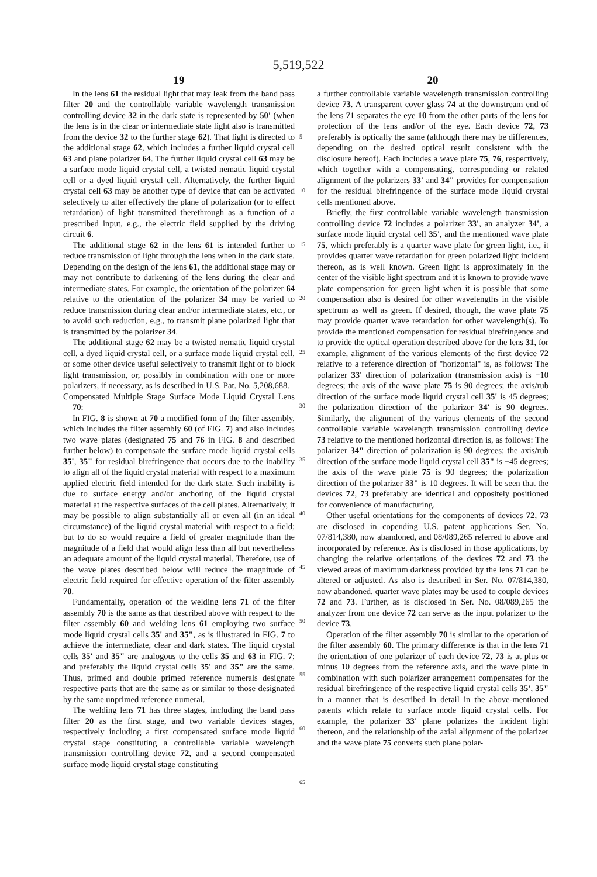5,519,522
19
In the lens 61 the residual light that may leak from the band pass filter 20 and the controllable variable wavelength transmission controlling device 32 in the dark state is represented by 50' (when the lens is in the clear or intermediate state light also is transmitted from the device 32 to the further stage 62). That light is directed to the additional stage 62, which includes a further liquid crystal cell 63 and plane polarizer 64. The further liquid crystal cell 63 may be a surface mode liquid crystal cell, a twisted nematic liquid crystal cell or a dyed liquid crystal cell. Alternatively, the further liquid crystal cell 63 may be another type of device that can be activated selectively to alter effectively the plane of polarization (or to effect retardation) of light transmitted therethrough as a function of a prescribed input, e.g., the electric field supplied by the driving circuit 6.
The additional stage 62 in the lens 61 is intended further to reduce transmission of light through the lens when in the dark state. Depending on the design of the lens 61, the additional stage may or may not contribute to darkening of the lens during the clear and intermediate states. For example, the orientation of the polarizer 64 relative to the orientation of the polarizer 34 may be varied to reduce transmission during clear and/or intermediate states, etc., or to avoid such reduction, e.g., to transmit plane polarized light that is transmitted by the polarizer 34.
The additional stage 62 may be a twisted nematic liquid crystal cell, a dyed liquid crystal cell, or a surface mode liquid crystal cell, or some other device useful selectively to transmit light or to block light transmission, or, possibly in combination with one or more polarizers, if necessary, as is described in U.S. Pat. No. 5,208,688.
Compensated Multiple Stage Surface Mode Liquid Crystal Lens 70:
In FIG. 8 is shown at 70 a modified form of the filter assembly, which includes the filter assembly 60 (of FIG. 7) and also includes two wave plates (designated 75 and 76 in FIG. 8 and described further below) to compensate the surface mode liquid crystal cells 35', 35" for residual birefringence that occurs due to the inability to align all of the liquid crystal material with respect to a maximum applied electric field intended for the dark state. Such inability is due to surface energy and/or anchoring of the liquid crystal material at the respective surfaces of the cell plates. Alternatively, it may be possible to align substantially all or even all (in an ideal circumstance) of the liquid crystal material with respect to a field; but to do so would require a field of greater magnitude than the magnitude of a field that would align less than all but nevertheless an adequate amount of the liquid crystal material. Therefore, use of the wave plates described below will reduce the magnitude of electric field required for effective operation of the filter assembly 70.
Fundamentally, operation of the welding lens 71 of the filter assembly 70 is the same as that described above with respect to the filter assembly 60 and welding lens 61 employing two surface mode liquid crystal cells 35' and 35", as is illustrated in FIG. 7 to achieve the intermediate, clear and dark states. The liquid crystal cells 35' and 35" are analogous to the cells 35 and 63 in FIG. 7; and preferably the liquid crystal cells 35' and 35" are the same. Thus, primed and double primed reference numerals designate respective parts that are the same as or similar to those designated by the same unprimed reference numeral.
The welding lens 71 has three stages, including the band pass filter 20 as the first stage, and two variable devices stages, respectively including a first compensated surface mode liquid crystal stage constituting a controllable variable wavelength transmission controlling device 72, and a second compensated surface mode liquid crystal stage constituting
20
a further controllable variable wavelength transmission controlling device 73. A transparent cover glass 74 at the downstream end of the lens 71 separates the eye 10 from the other parts of the lens for protection of the lens and/or of the eye. Each device 72, 73 preferably is optically the same (although there may be differences, depending on the desired optical result consistent with the disclosure hereof). Each includes a wave plate 75, 76, respectively, which together with a compensating, corresponding or related alignment of the polarizers 33' and 34" provides for compensation for the residual birefringence of the surface mode liquid crystal cells mentioned above.
Briefly, the first controllable variable wavelength transmission controlling device 72 includes a polarizer 33', an analyzer 34', a surface mode liquid crystal cell 35', and the mentioned wave plate 75, which preferably is a quarter wave plate for green light, i.e., it provides quarter wave retardation for green polarized light incident thereon, as is well known. Green light is approximately in the center of the visible light spectrum and it is known to provide wave plate compensation for green light when it is possible that some compensation also is desired for other wavelengths in the visible spectrum as well as green. If desired, though, the wave plate 75 may provide quarter wave retardation for other wavelength(s). To provide the mentioned compensation for residual birefringence and to provide the optical operation described above for the lens 31, for example, alignment of the various elements of the first device 72 relative to a reference direction of "horizontal" is, as follows: The polarizer 33' direction of polarization (transmission axis) is −10 degrees; the axis of the wave plate 75 is 90 degrees; the axis/rub direction of the surface mode liquid crystal cell 35' is 45 degrees; the polarization direction of the polarizer 34' is 90 degrees. Similarly, the alignment of the various elements of the second controllable variable wavelength transmission controlling device 73 relative to the mentioned horizontal direction is, as follows: The polarizer 34" direction of polarization is 90 degrees; the axis/rub direction of the surface mode liquid crystal cell 35" is −45 degrees; the axis of the wave plate 75 is 90 degrees; the polarization direction of the polarizer 33" is 10 degrees. It will be seen that the devices 72, 73 preferably are identical and oppositely positioned for convenience of manufacturing.
Other useful orientations for the components of devices 72, 73 are disclosed in copending U.S. patent applications Ser. No. 07/814,380, now abandoned, and 08/089,265 referred to above and incorporated by reference. As is disclosed in those applications, by changing the relative orientations of the devices 72 and 73 the viewed areas of maximum darkness provided by the lens 71 can be altered or adjusted. As also is described in Ser. No. 07/814,380, now abandoned, quarter wave plates may be used to couple devices 72 and 73. Further, as is disclosed in Ser. No. 08/089,265 the analyzer from one device 72 can serve as the input polarizer to the device 73.
Operation of the filter assembly 70 is similar to the operation of the filter assembly 60. The primary difference is that in the lens 71 the orientation of one polarizer of each device 72, 73 is at plus or minus 10 degrees from the reference axis, and the wave plate in combination with such polarizer arrangement compensates for the residual birefringence of the respective liquid crystal cells 35', 35" in a manner that is described in detail in the above-mentioned patents which relate to surface mode liquid crystal cells. For example, the polarizer 33' plane polarizes the incident light thereon, and the relationship of the axial alignment of the polarizer and the wave plate 75 converts such plane polar-
5
10
15
20
25
30
35
40
45
50
55
60
65